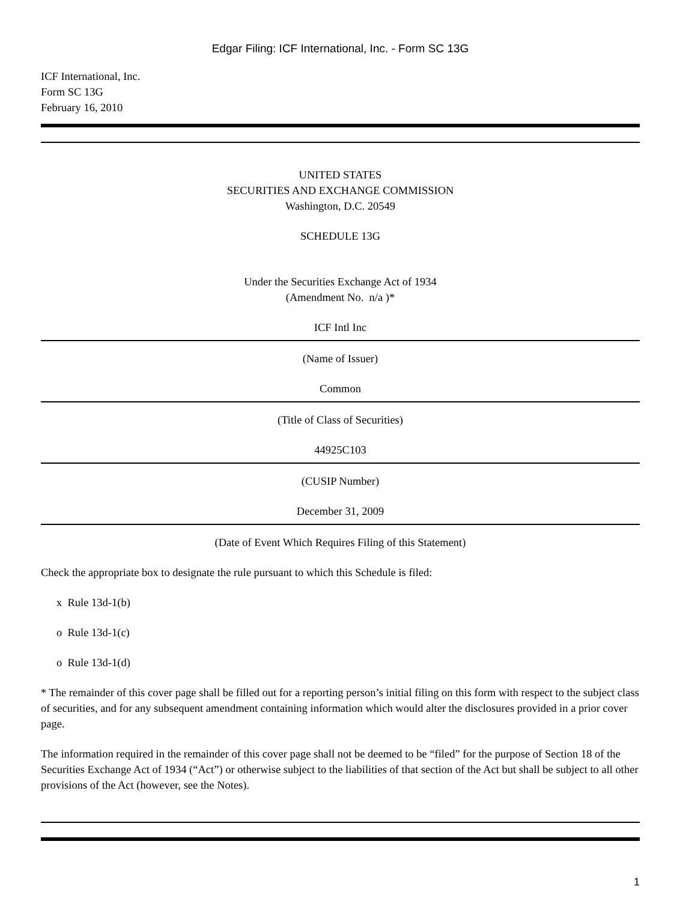Edgar Filing: ICF International, Inc. - Form SC 13G
ICF International, Inc.
Form SC 13G
February 16, 2010
UNITED STATES
SECURITIES AND EXCHANGE COMMISSION
Washington, D.C. 20549
SCHEDULE 13G
Under the Securities Exchange Act of 1934
(Amendment No. n/a )*
ICF Intl Inc
(Name of Issuer)
Common
(Title of Class of Securities)
44925C103
(CUSIP Number)
December 31, 2009
(Date of Event Which Requires Filing of this Statement)
Check the appropriate box to designate the rule pursuant to which this Schedule is filed:
x Rule 13d-1(b)
o Rule 13d-1(c)
o Rule 13d-1(d)
* The remainder of this cover page shall be filled out for a reporting person’s initial filing on this form with respect to the subject class of securities, and for any subsequent amendment containing information which would alter the disclosures provided in a prior cover page.
The information required in the remainder of this cover page shall not be deemed to be “filed” for the purpose of Section 18 of the Securities Exchange Act of 1934 (“Act”) or otherwise subject to the liabilities of that section of the Act but shall be subject to all other provisions of the Act (however, see the Notes).
1